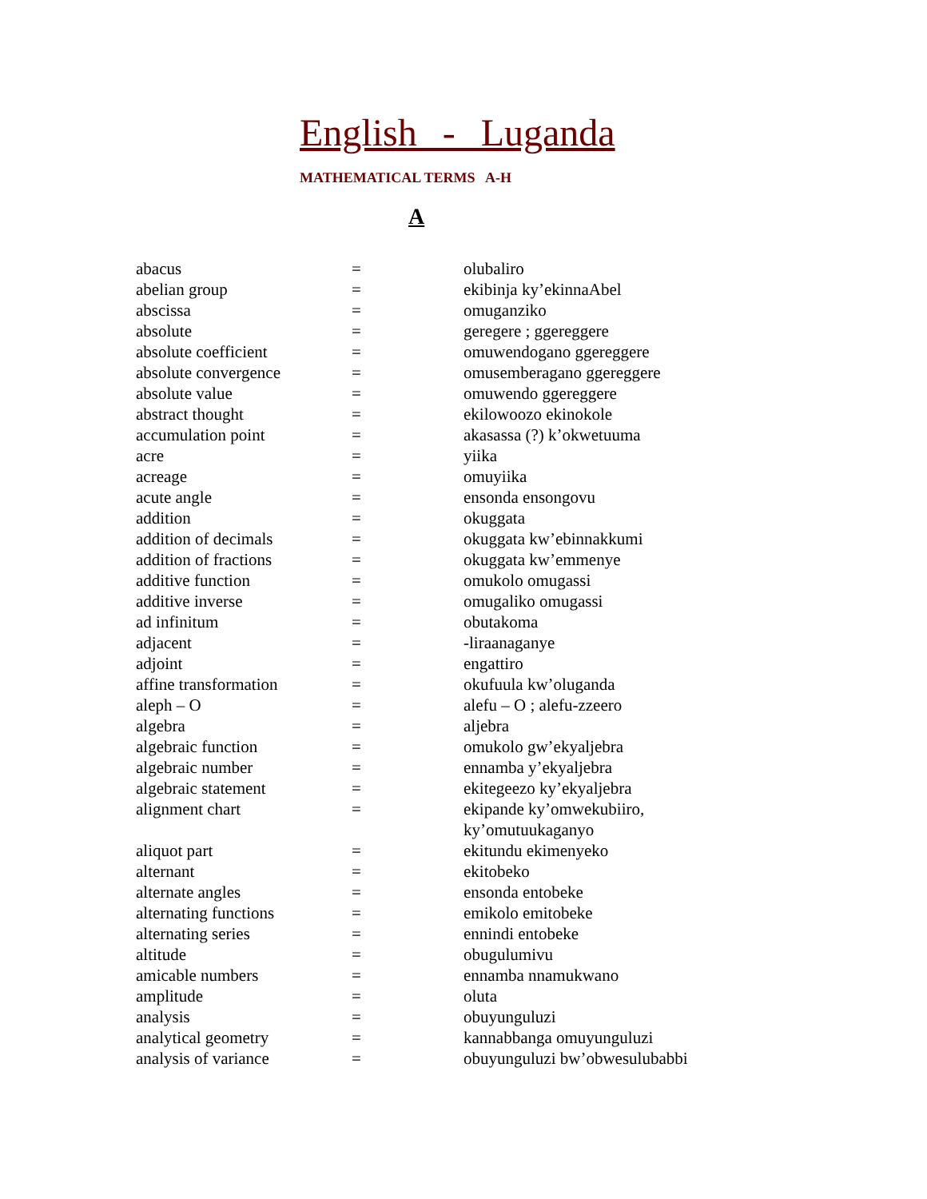English - Luganda
MATHEMATICAL TERMS A-H
A
| abacus | = | olubaliro |
| abelian group | = | ekibinja ky’ekinnaAbel |
| abscissa | = | omuganziko |
| absolute | = | geregere ; ggereggere |
| absolute coefficient | = | omuwendogano ggereggere |
| absolute convergence | = | omusemberagano ggereggere |
| absolute value | = | omuwendo ggereggere |
| abstract thought | = | ekilowoozo ekinokole |
| accumulation point | = | akasassa (?) k’okwetuuma |
| acre | = | yiika |
| acreage | = | omuyiika |
| acute angle | = | ensonda ensongovu |
| addition | = | okuggata |
| addition of decimals | = | okuggata kw’ebinnakkumi |
| addition of fractions | = | okuggata kw’emmenye |
| additive function | = | omukolo omugassi |
| additive inverse | = | omugaliko omugassi |
| ad infinitum | = | obutakoma |
| adjacent | = | -liraanaganye |
| adjoint | = | engattiro |
| affine transformation | = | okufuula kw’oluganda |
| aleph – O | = | alefu – O ; alefu-zzeero |
| algebra | = | aljebra |
| algebraic function | = | omukolo gw’ekyaljebra |
| algebraic number | = | ennamba y’ekyaljebra |
| algebraic statement | = | ekitegeezo ky’ekyaljebra |
| alignment chart | = | ekipande ky’omwekubiiro, ky’omutuukaganyo |
| aliquot part | = | ekitundu ekimenyeko |
| alternant | = | ekitobeko |
| alternate angles | = | ensonda entobeke |
| alternating functions | = | emikolo emitobeke |
| alternating series | = | ennindi entobeke |
| altitude | = | obugulumivu |
| amicable numbers | = | ennamba nnamukwano |
| amplitude | = | oluta |
| analysis | = | obuyunguluzi |
| analytical geometry | = | kannabbanga omuyunguluzi |
| analysis of variance | = | obuyunguluzi bw’obwesulubabbi |